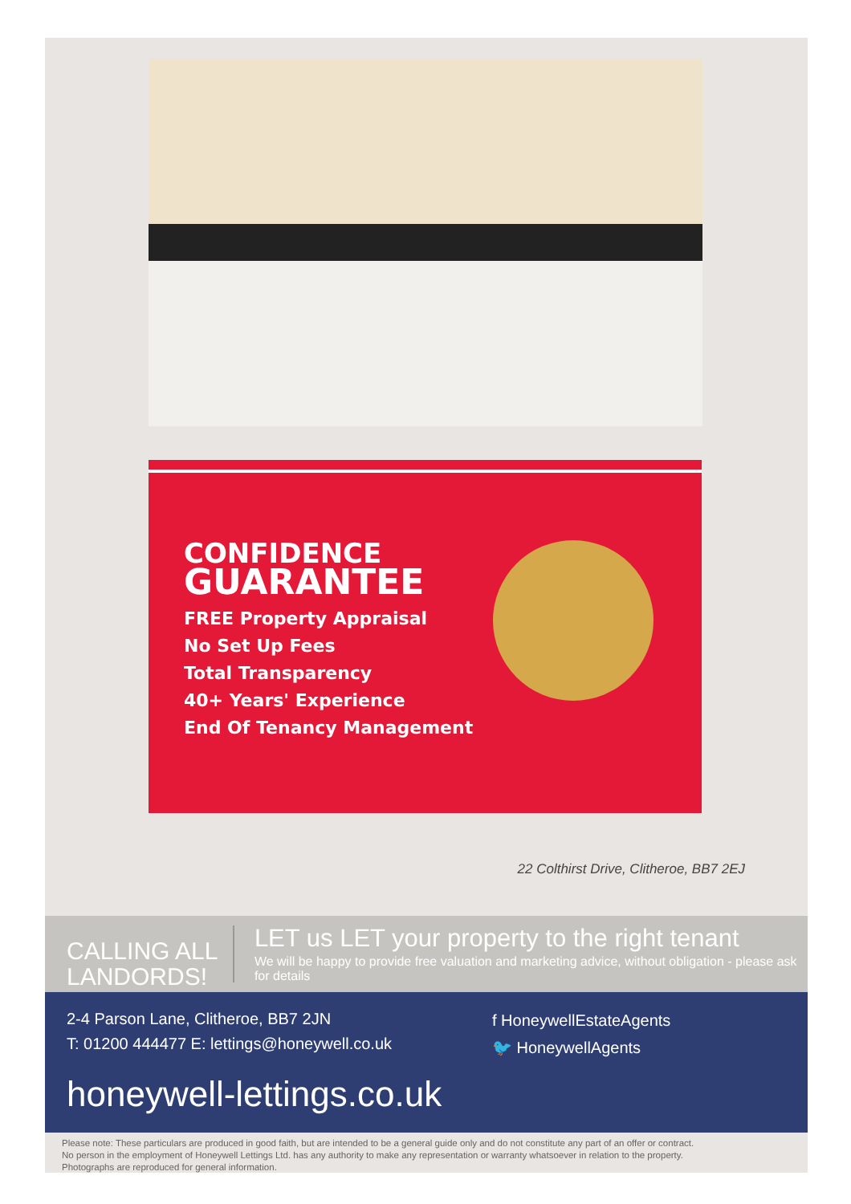CONFIDENCE
GUARANTEE
FREE Property Appraisal
No Set Up Fees
Total Transparency
40+ Years' Experience
End Of Tenancy Management
22 Colthirst Drive, Clitheroe, BB7 2EJ
CALLING ALL LANDORDS!
LET us LET your property to the right tenant
We will be happy to provide free valuation and marketing advice, without obligation - please ask for details
2-4 Parson Lane, Clitheroe, BB7 2JN
T: 01200 444477 E: lettings@honeywell.co.uk
f HoneywellEstateAgents
🐦 HoneywellAgents
honeywell-lettings.co.uk
Please note: These particulars are produced in good faith, but are intended to be a general guide only and do not constitute any part of an offer or contract.
No person in the employment of Honeywell Lettings Ltd. has any authority to make any representation or warranty whatsoever in relation to the property.
Photographs are reproduced for general information.